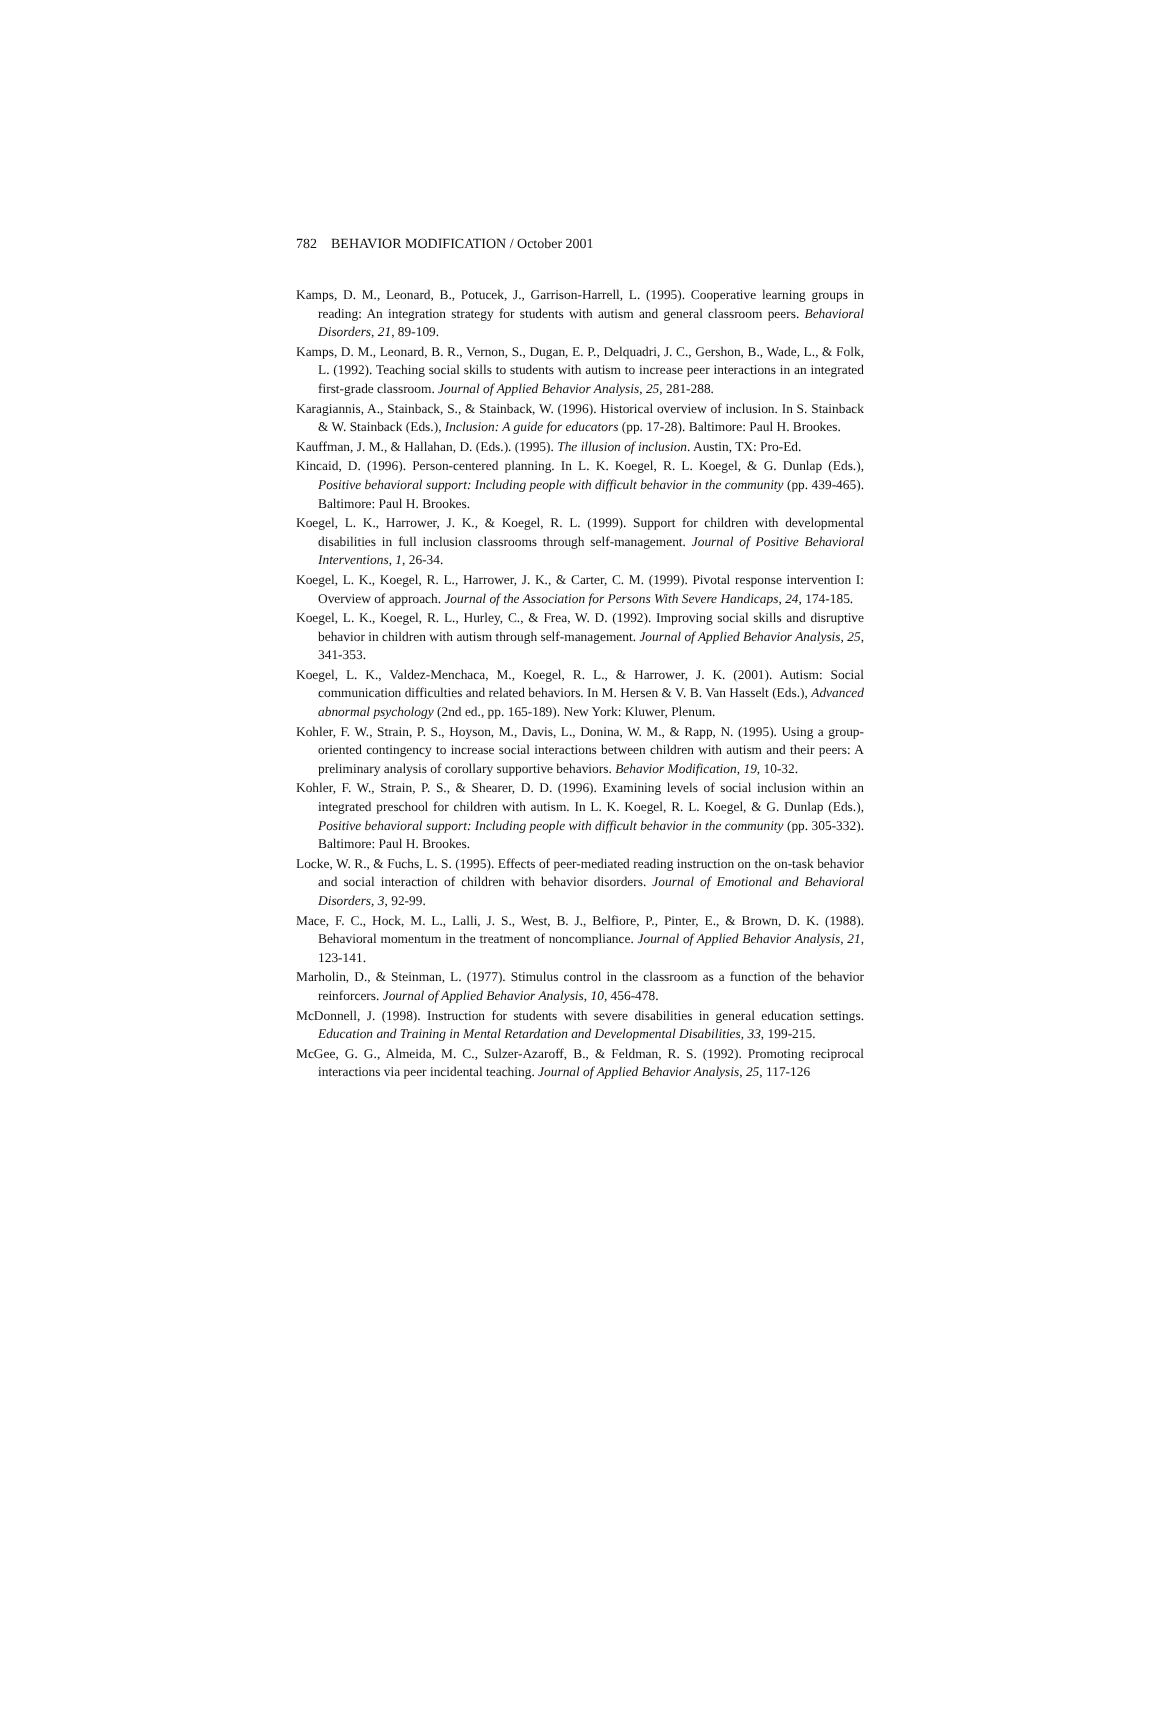782 BEHAVIOR MODIFICATION / October 2001
Kamps, D. M., Leonard, B., Potucek, J., Garrison-Harrell, L. (1995). Cooperative learning groups in reading: An integration strategy for students with autism and general classroom peers. Behavioral Disorders, 21, 89-109.
Kamps, D. M., Leonard, B. R., Vernon, S., Dugan, E. P., Delquadri, J. C., Gershon, B., Wade, L., & Folk, L. (1992). Teaching social skills to students with autism to increase peer interactions in an integrated first-grade classroom. Journal of Applied Behavior Analysis, 25, 281-288.
Karagiannis, A., Stainback, S., & Stainback, W. (1996). Historical overview of inclusion. In S. Stainback & W. Stainback (Eds.), Inclusion: A guide for educators (pp. 17-28). Baltimore: Paul H. Brookes.
Kauffman, J. M., & Hallahan, D. (Eds.). (1995). The illusion of inclusion. Austin, TX: Pro-Ed.
Kincaid, D. (1996). Person-centered planning. In L. K. Koegel, R. L. Koegel, & G. Dunlap (Eds.), Positive behavioral support: Including people with difficult behavior in the community (pp. 439-465). Baltimore: Paul H. Brookes.
Koegel, L. K., Harrower, J. K., & Koegel, R. L. (1999). Support for children with developmental disabilities in full inclusion classrooms through self-management. Journal of Positive Behavioral Interventions, 1, 26-34.
Koegel, L. K., Koegel, R. L., Harrower, J. K., & Carter, C. M. (1999). Pivotal response intervention I: Overview of approach. Journal of the Association for Persons With Severe Handicaps, 24, 174-185.
Koegel, L. K., Koegel, R. L., Hurley, C., & Frea, W. D. (1992). Improving social skills and disruptive behavior in children with autism through self-management. Journal of Applied Behavior Analysis, 25, 341-353.
Koegel, L. K., Valdez-Menchaca, M., Koegel, R. L., & Harrower, J. K. (2001). Autism: Social communication difficulties and related behaviors. In M. Hersen & V. B. Van Hasselt (Eds.), Advanced abnormal psychology (2nd ed., pp. 165-189). New York: Kluwer, Plenum.
Kohler, F. W., Strain, P. S., Hoyson, M., Davis, L., Donina, W. M., & Rapp, N. (1995). Using a group-oriented contingency to increase social interactions between children with autism and their peers: A preliminary analysis of corollary supportive behaviors. Behavior Modification, 19, 10-32.
Kohler, F. W., Strain, P. S., & Shearer, D. D. (1996). Examining levels of social inclusion within an integrated preschool for children with autism. In L. K. Koegel, R. L. Koegel, & G. Dunlap (Eds.), Positive behavioral support: Including people with difficult behavior in the community (pp. 305-332). Baltimore: Paul H. Brookes.
Locke, W. R., & Fuchs, L. S. (1995). Effects of peer-mediated reading instruction on the on-task behavior and social interaction of children with behavior disorders. Journal of Emotional and Behavioral Disorders, 3, 92-99.
Mace, F. C., Hock, M. L., Lalli, J. S., West, B. J., Belfiore, P., Pinter, E., & Brown, D. K. (1988). Behavioral momentum in the treatment of noncompliance. Journal of Applied Behavior Analysis, 21, 123-141.
Marholin, D., & Steinman, L. (1977). Stimulus control in the classroom as a function of the behavior reinforcers. Journal of Applied Behavior Analysis, 10, 456-478.
McDonnell, J. (1998). Instruction for students with severe disabilities in general education settings. Education and Training in Mental Retardation and Developmental Disabilities, 33, 199-215.
McGee, G. G., Almeida, M. C., Sulzer-Azaroff, B., & Feldman, R. S. (1992). Promoting reciprocal interactions via peer incidental teaching. Journal of Applied Behavior Analysis, 25, 117-126